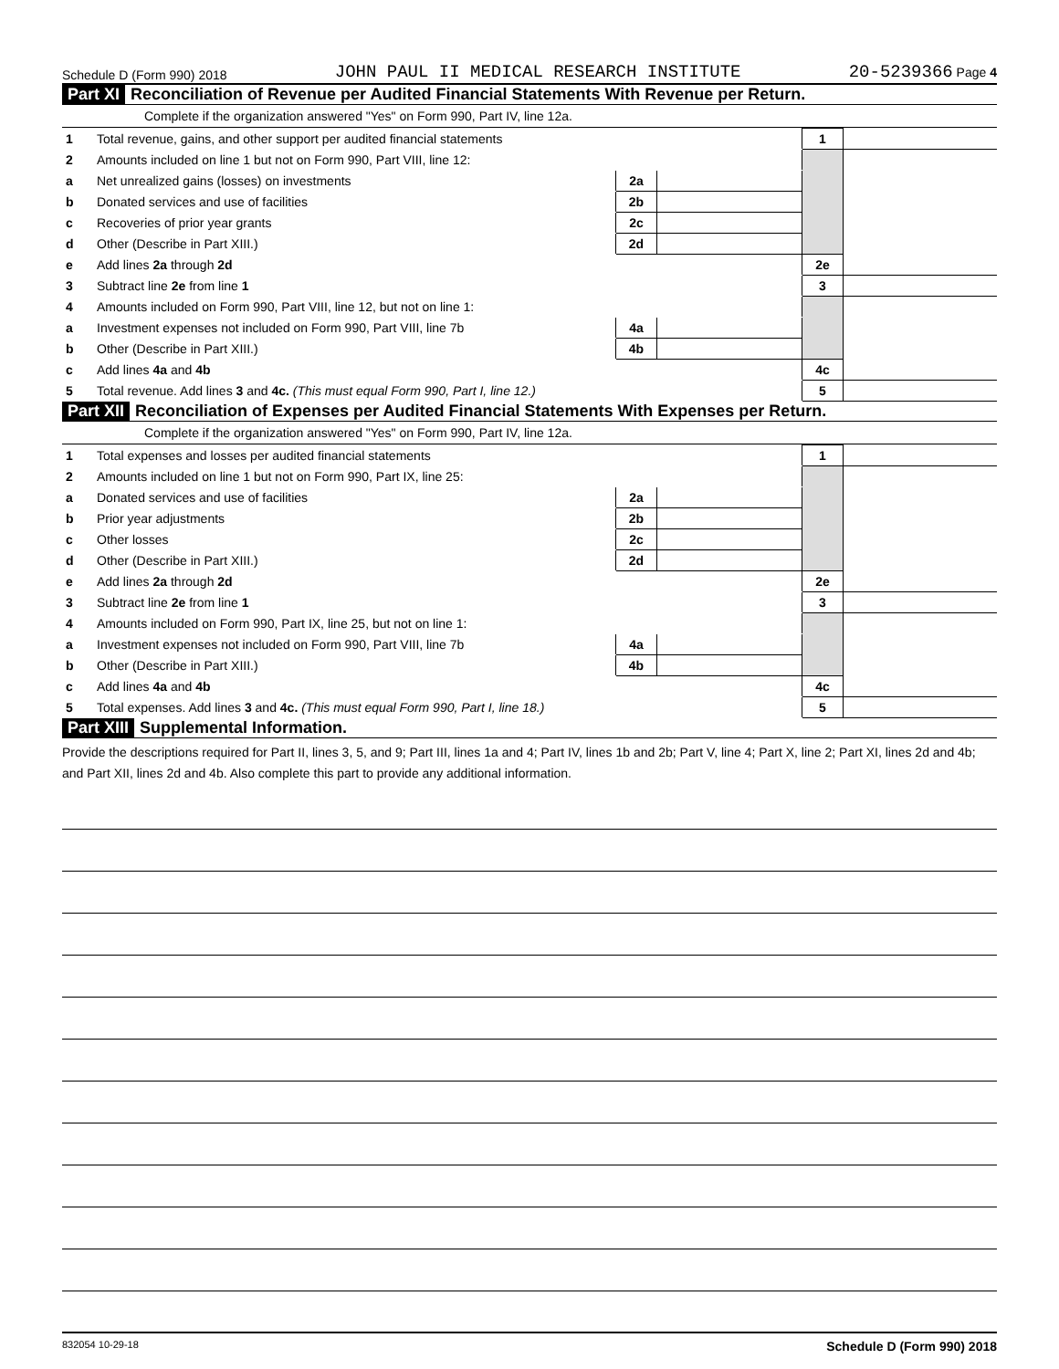Schedule D (Form 990) 2018 JOHN PAUL II MEDICAL RESEARCH INSTITUTE 20-5239366 Page 4
Part XI Reconciliation of Revenue per Audited Financial Statements With Revenue per Return.
Complete if the organization answered "Yes" on Form 990, Part IV, line 12a.
| 1 | Total revenue, gains, and other support per audited financial statements | | | 1 | |
| 2 | Amounts included on line 1 but not on Form 990, Part VIII, line 12: | | | | |
| a | Net unrealized gains (losses) on investments | 2a | | | |
| b | Donated services and use of facilities | 2b | | | |
| c | Recoveries of prior year grants | 2c | | | |
| d | Other (Describe in Part XIII.) | 2d | | | |
| e | Add lines 2a through 2d | | | 2e | |
| 3 | Subtract line 2e from line 1 | | | 3 | |
| 4 | Amounts included on Form 990, Part VIII, line 12, but not on line 1: | | | | |
| a | Investment expenses not included on Form 990, Part VIII, line 7b | 4a | | | |
| b | Other (Describe in Part XIII.) | 4b | | | |
| c | Add lines 4a and 4b | | | 4c | |
| 5 | Total revenue. Add lines 3 and 4c. (This must equal Form 990, Part I, line 12.) | | | 5 | |
Part XII Reconciliation of Expenses per Audited Financial Statements With Expenses per Return.
Complete if the organization answered "Yes" on Form 990, Part IV, line 12a.
| 1 | Total expenses and losses per audited financial statements | | | 1 | |
| 2 | Amounts included on line 1 but not on Form 990, Part IX, line 25: | | | | |
| a | Donated services and use of facilities | 2a | | | |
| b | Prior year adjustments | 2b | | | |
| c | Other losses | 2c | | | |
| d | Other (Describe in Part XIII.) | 2d | | | |
| e | Add lines 2a through 2d | | | 2e | |
| 3 | Subtract line 2e from line 1 | | | 3 | |
| 4 | Amounts included on Form 990, Part IX, line 25, but not on line 1: | | | | |
| a | Investment expenses not included on Form 990, Part VIII, line 7b | 4a | | | |
| b | Other (Describe in Part XIII.) | 4b | | | |
| c | Add lines 4a and 4b | | | 4c | |
| 5 | Total expenses. Add lines 3 and 4c. (This must equal Form 990, Part I, line 18.) | | | 5 | |
Part XIII Supplemental Information.
Provide the descriptions required for Part II, lines 3, 5, and 9; Part III, lines 1a and 4; Part IV, lines 1b and 2b; Part V, line 4; Part X, line 2; Part XI, lines 2d and 4b; and Part XII, lines 2d and 4b. Also complete this part to provide any additional information.
832054 10-29-18 Schedule D (Form 990) 2018